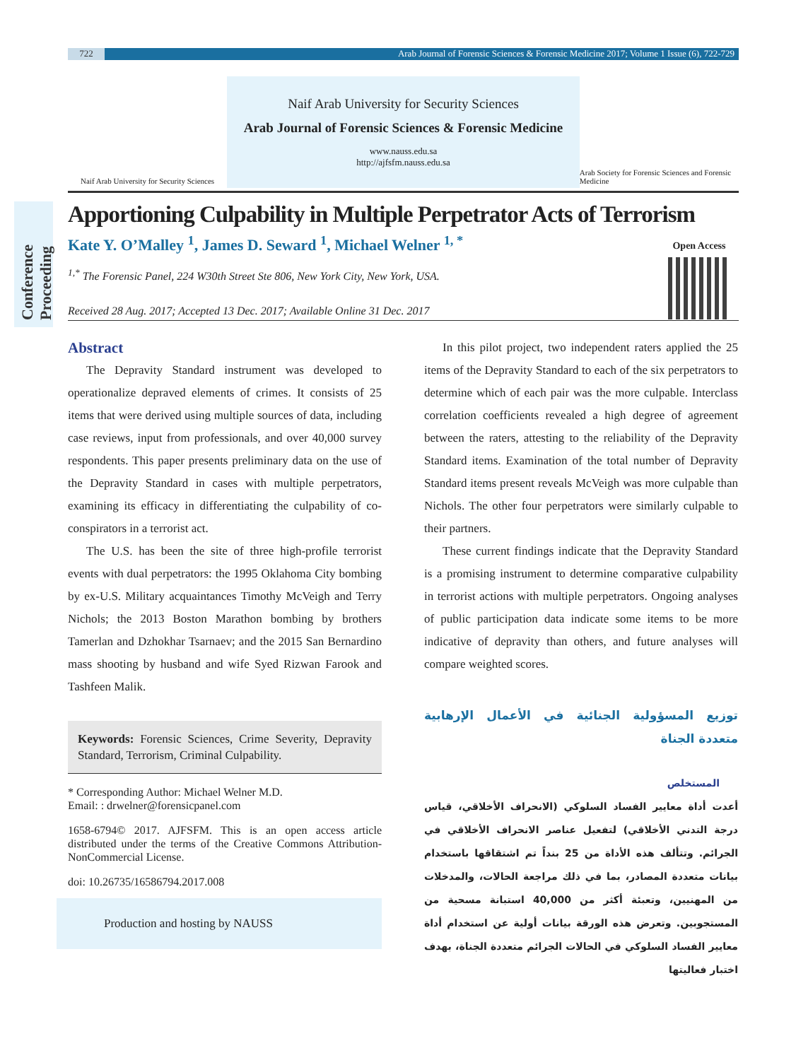722 Arab Journal of Forensic Sciences & Forensic Medicine 2017; Volume 1 Issue (6), 722-729
Naif Arab University for Security Sciences
Naif Arab University for Security Sciences
Arab Journal of Forensic Sciences & Forensic Medicine
www.nauss.edu.sa
http://ajfsfm.nauss.edu.sa
Arab Society for Forensic Sciences and Forensic Medicine
Conference Proceeding
Apportioning Culpability in Multiple Perpetrator Acts of Terrorism
Kate Y. O’Malley <sup>1</sup>, James D. Seward <sup>1</sup>, Michael Welner <sup>1, *</sup>
Open Access
<sup>1,*</sup> The Forensic Panel, 224 W30th Street Ste 806, New York City, New York, USA.
Received 28 Aug. 2017; Accepted 13 Dec. 2017; Available Online 31 Dec. 2017
Abstract
The Depravity Standard instrument was developed to operationalize depraved elements of crimes. It consists of 25 items that were derived using multiple sources of data, including case reviews, input from professionals, and over 40,000 survey respondents. This paper presents preliminary data on the use of the Depravity Standard in cases with multiple perpetrators, examining its efficacy in differentiating the culpability of co-conspirators in a terrorist act.
The U.S. has been the site of three high-profile terrorist events with dual perpetrators: the 1995 Oklahoma City bombing by ex-U.S. Military acquaintances Timothy McVeigh and Terry Nichols; the 2013 Boston Marathon bombing by brothers Tamerlan and Dzhokhar Tsarnaev; and the 2015 San Bernardino mass shooting by husband and wife Syed Rizwan Farook and Tashfeen Malik.
Keywords: Forensic Sciences, Crime Severity, Depravity Standard, Terrorism, Criminal Culpability.
* Corresponding Author: Michael Welner M.D.
Email: : drwelner@forensicpanel.com
1658-6794© 2017. AJFSFM. This is an open access article distributed under the terms of the Creative Commons Attribution-NonCommercial License.
doi: 10.26735/16586794.2017.008
Production and hosting by NAUSS
In this pilot project, two independent raters applied the 25 items of the Depravity Standard to each of the six perpetrators to determine which of each pair was the more culpable. Interclass correlation coefficients revealed a high degree of agreement between the raters, attesting to the reliability of the Depravity Standard items. Examination of the total number of Depravity Standard items present reveals McVeigh was more culpable than Nichols. The other four perpetrators were similarly culpable to their partners.
These current findings indicate that the Depravity Standard is a promising instrument to determine comparative culpability in terrorist actions with multiple perpetrators. Ongoing analyses of public participation data indicate some items to be more indicative of depravity than others, and future analyses will compare weighted scores.
توزيع المسؤولية الجنائية في الأعمال الإرهابية متعددة الجناة
المستخلص
أعدت أداة معايير الفساد السلوكي (الانحراف الأخلاقي، قياس درجة التدني الأخلاقي) لتفعيل عناصر الانحراف الأخلاقي في الجرائم. وتتألف هذه الأداة من 25 بنداً تم اشتقاقها باستخدام بيانات متعددة المصادر، بما في ذلك مراجعة الحالات، والمدخلات من المهنيين، وتعبئة أكثر من 40,000 استبانة مسحية من المستجوبين. وتعرض هذه الورقة بيانات أولية عن استخدام أداة معايير الفساد السلوكي في الحالات الجرائم متعددة الجناة، بهدف اختبار فعاليتها